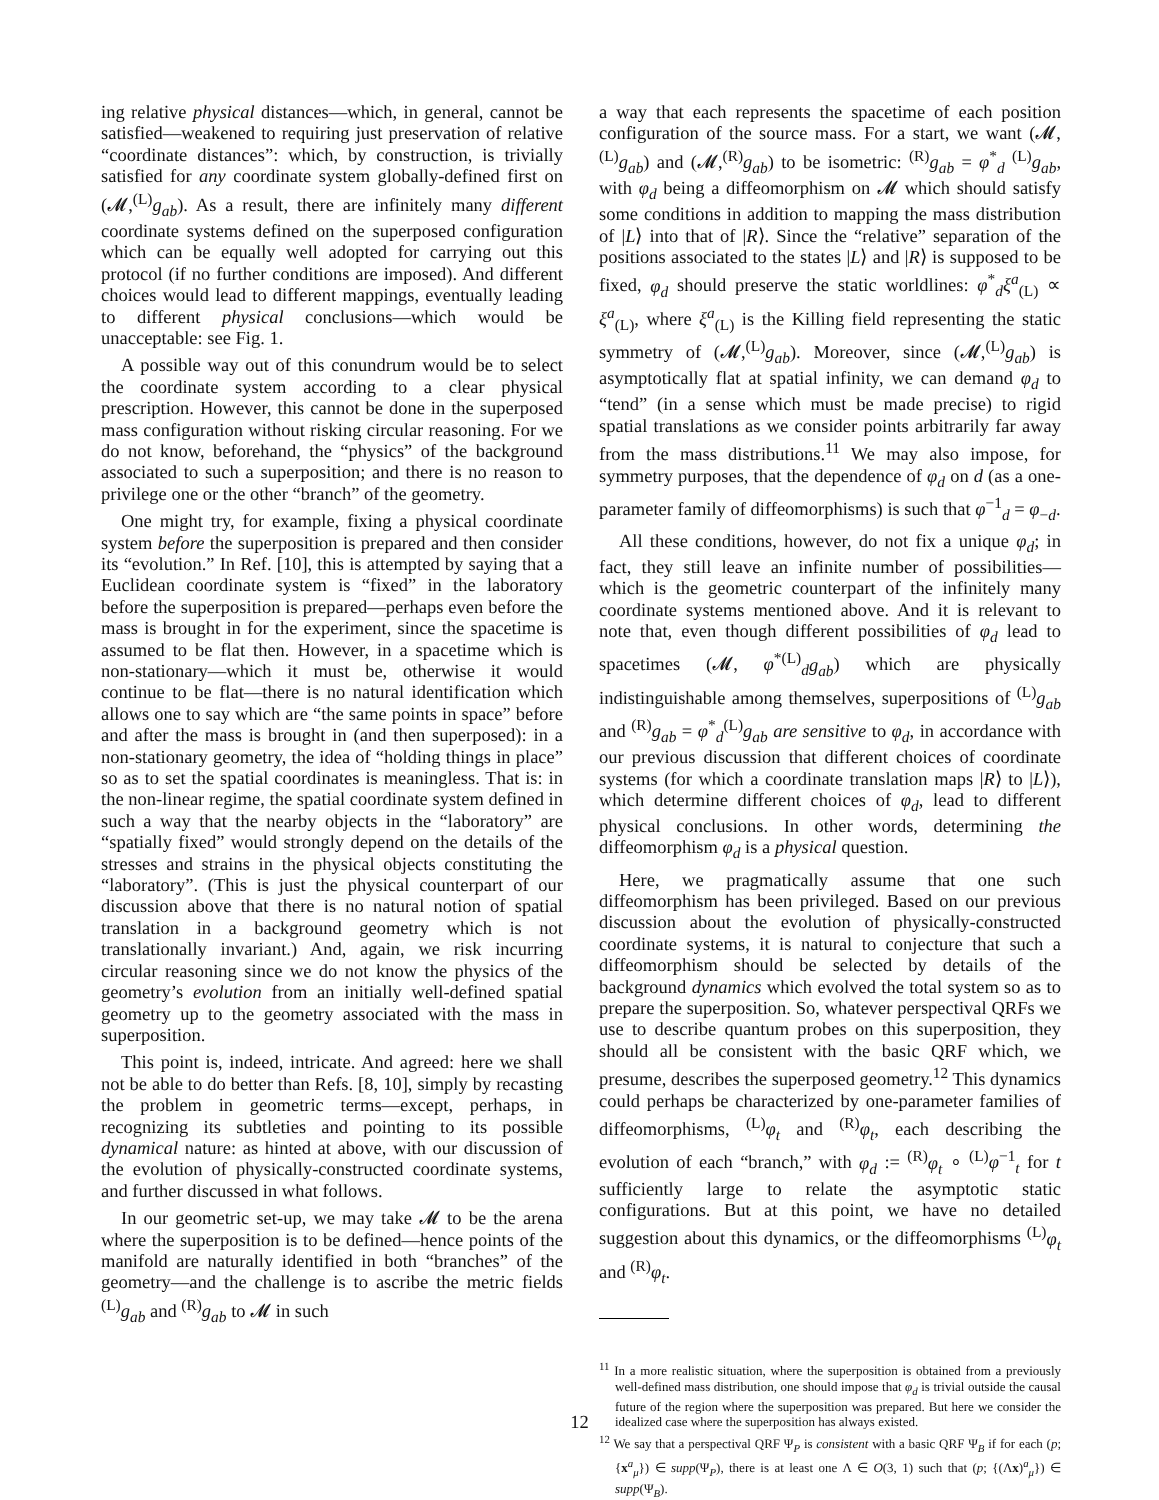ing relative physical distances—which, in general, cannot be satisfied—weakened to requiring just preservation of relative “coordinate distances”: which, by construction, is trivially satisfied for any coordinate system globally-defined first on (𝓜,<sup>(L)</sup>g<sub>ab</sub>). As a result, there are infinitely many different coordinate systems defined on the superposed configuration which can be equally well adopted for carrying out this protocol (if no further conditions are imposed). And different choices would lead to different mappings, eventually leading to different physical conclusions—which would be unacceptable: see Fig. 1.
A possible way out of this conundrum would be to select the coordinate system according to a clear physical prescription. However, this cannot be done in the superposed mass configuration without risking circular reasoning. For we do not know, beforehand, the “physics” of the background associated to such a superposition; and there is no reason to privilege one or the other “branch” of the geometry.
One might try, for example, fixing a physical coordinate system before the superposition is prepared and then consider its “evolution.” In Ref. [10], this is attempted by saying that a Euclidean coordinate system is “fixed” in the laboratory before the superposition is prepared—perhaps even before the mass is brought in for the experiment, since the spacetime is assumed to be flat then. However, in a spacetime which is non-stationary—which it must be, otherwise it would continue to be flat—there is no natural identification which allows one to say which are “the same points in space” before and after the mass is brought in (and then superposed): in a non-stationary geometry, the idea of “holding things in place” so as to set the spatial coordinates is meaningless. That is: in the non-linear regime, the spatial coordinate system defined in such a way that the nearby objects in the “laboratory” are “spatially fixed” would strongly depend on the details of the stresses and strains in the physical objects constituting the “laboratory”. (This is just the physical counterpart of our discussion above that there is no natural notion of spatial translation in a background geometry which is not translationally invariant.) And, again, we risk incurring circular reasoning since we do not know the physics of the geometry’s evolution from an initially well-defined spatial geometry up to the geometry associated with the mass in superposition.
This point is, indeed, intricate. And agreed: here we shall not be able to do better than Refs. [8, 10], simply by recasting the problem in geometric terms—except, perhaps, in recognizing its subtleties and pointing to its possible dynamical nature: as hinted at above, with our discussion of the evolution of physically-constructed coordinate systems, and further discussed in what follows.
In our geometric set-up, we may take 𝓜 to be the arena where the superposition is to be defined—hence points of the manifold are naturally identified in both “branches” of the geometry—and the challenge is to ascribe the metric fields <sup>(L)</sup>g<sub>ab</sub> and <sup>(R)</sup>g<sub>ab</sub> to 𝓜 in such
a way that each represents the spacetime of each position configuration of the source mass. For a start, we want (𝓜,<sup>(L)</sup>g<sub>ab</sub>) and (𝓜,<sup>(R)</sup>g<sub>ab</sub>) to be isometric: <sup>(R)</sup>g<sub>ab</sub> = φ<sup>*</sup><sub>d</sub> <sup>(L)</sup>g<sub>ab</sub>, with φ<sub>d</sub> being a diffeomorphism on 𝓜 which should satisfy some conditions in addition to mapping the mass distribution of |L⟩ into that of |R⟩. Since the “relative” separation of the positions associated to the states |L⟩ and |R⟩ is supposed to be fixed, φ<sub>d</sub> should preserve the static worldlines: φ<sup>*</sup><sub>d</sub>ξ<sup>a</sup><sub>(L)</sub> ∝ ξ<sup>a</sup><sub>(L)</sub>, where ξ<sup>a</sup><sub>(L)</sub> is the Killing field representing the static symmetry of (𝓜,<sup>(L)</sup>g<sub>ab</sub>). Moreover, since (𝓜,<sup>(L)</sup>g<sub>ab</sub>) is asymptotically flat at spatial infinity, we can demand φ<sub>d</sub> to “tend” (in a sense which must be made precise) to rigid spatial translations as we consider points arbitrarily far away from the mass distributions.<sup>11</sup> We may also impose, for symmetry purposes, that the dependence of φ<sub>d</sub> on d (as a one-parameter family of diffeomorphisms) is such that φ<sup>−1</sup><sub>d</sub> = φ<sub>−d</sub>.
All these conditions, however, do not fix a unique φ<sub>d</sub>; in fact, they still leave an infinite number of possibilities—which is the geometric counterpart of the infinitely many coordinate systems mentioned above. And it is relevant to note that, even though different possibilities of φ<sub>d</sub> lead to spacetimes (𝓜, φ<sup>*(L)</sup><sub>d</sub>g<sub>ab</sub>) which are physically indistinguishable among themselves, superpositions of <sup>(L)</sup>g<sub>ab</sub> and <sup>(R)</sup>g<sub>ab</sub> = φ<sup>*</sup><sub>d</sub><sup>(L)</sup>g<sub>ab</sub> are sensitive to φ<sub>d</sub>, in accordance with our previous discussion that different choices of coordinate systems (for which a coordinate translation maps |R⟩ to |L⟩), which determine different choices of φ<sub>d</sub>, lead to different physical conclusions. In other words, determining the diffeomorphism φ<sub>d</sub> is a physical question.
Here, we pragmatically assume that one such diffeomorphism has been privileged. Based on our previous discussion about the evolution of physically-constructed coordinate systems, it is natural to conjecture that such a diffeomorphism should be selected by details of the background dynamics which evolved the total system so as to prepare the superposition. So, whatever perspectival QRFs we use to describe quantum probes on this superposition, they should all be consistent with the basic QRF which, we presume, describes the superposed geometry.<sup>12</sup> This dynamics could perhaps be characterized by one-parameter families of diffeomorphisms, <sup>(L)</sup>φ<sub>t</sub> and <sup>(R)</sup>φ<sub>t</sub>, each describing the evolution of each “branch,” with φ<sub>d</sub> := <sup>(R)</sup>φ<sub>t</sub> ∘ <sup>(L)</sup>φ<sup>−1</sup><sub>t</sub> for t sufficiently large to relate the asymptotic static configurations. But at this point, we have no detailed suggestion about this dynamics, or the diffeomorphisms <sup>(L)</sup>φ<sub>t</sub> and <sup>(R)</sup>φ<sub>t</sub>.
<sup>11</sup> In a more realistic situation, where the superposition is obtained from a previously well-defined mass distribution, one should impose that φ<sub>d</sub> is trivial outside the causal future of the region where the superposition was prepared. But here we consider the idealized case where the superposition has always existed.
<sup>12</sup> We say that a perspectival QRF Ψ<sub>P</sub> is consistent with a basic QRF Ψ<sub>B</sub> if for each (p; {x<sup>a</sup><sub>μ</sub>}) ∈ supp(Ψ<sub>P</sub>), there is at least one Λ ∈ O(3, 1) such that (p; {(Λx)<sup>a</sup><sub>μ</sub>}) ∈ supp(Ψ<sub>B</sub>).
12